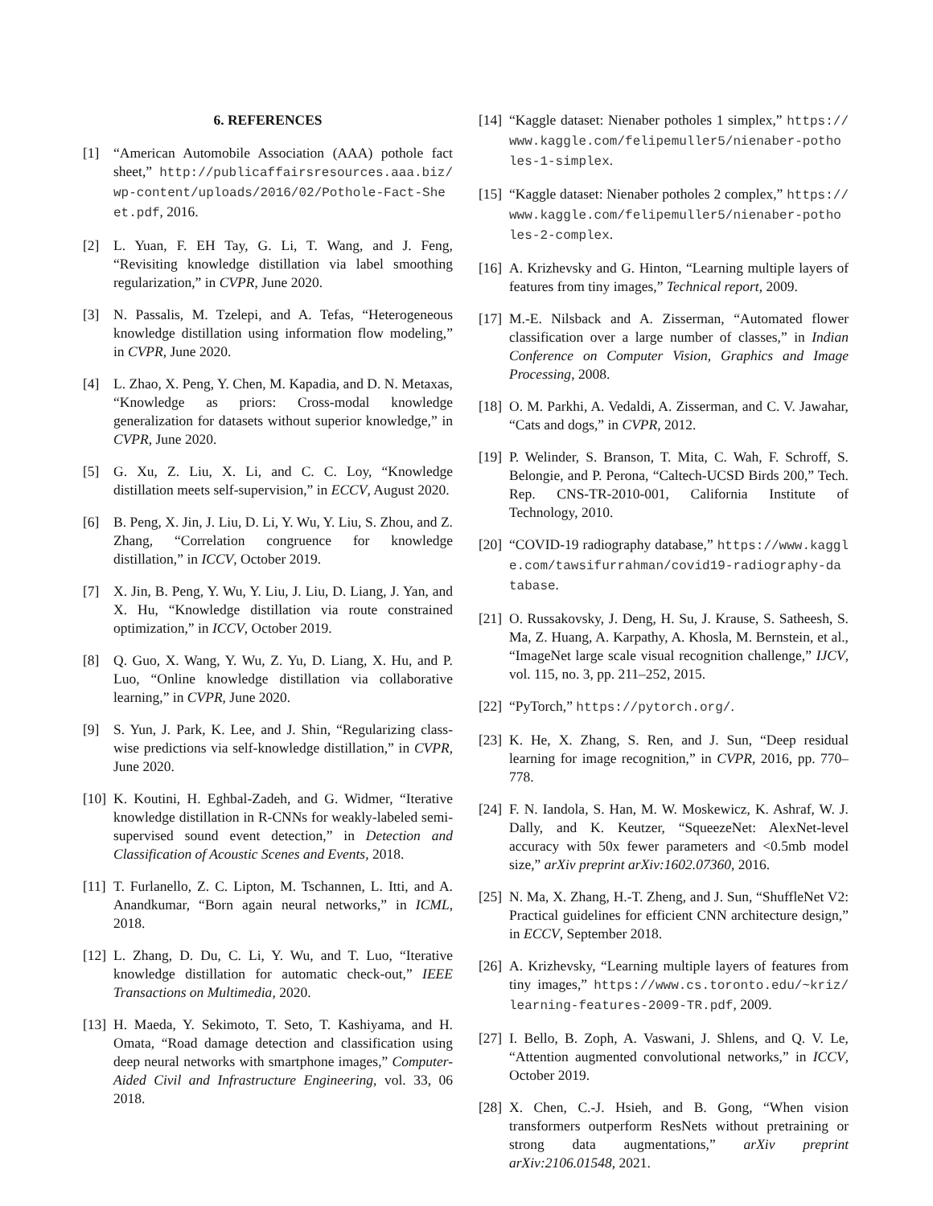6. REFERENCES
[1] “American Automobile Association (AAA) pothole fact sheet,” http://publicaffairsresources.aaa.biz/wp-content/uploads/2016/02/Pothole-Fact-Sheet.pdf, 2016.
[2] L. Yuan, F. EH Tay, G. Li, T. Wang, and J. Feng, “Revisiting knowledge distillation via label smoothing regularization,” in CVPR, June 2020.
[3] N. Passalis, M. Tzelepi, and A. Tefas, “Heterogeneous knowledge distillation using information flow modeling,” in CVPR, June 2020.
[4] L. Zhao, X. Peng, Y. Chen, M. Kapadia, and D. N. Metaxas, “Knowledge as priors: Cross-modal knowledge generalization for datasets without superior knowledge,” in CVPR, June 2020.
[5] G. Xu, Z. Liu, X. Li, and C. C. Loy, “Knowledge distillation meets self-supervision,” in ECCV, August 2020.
[6] B. Peng, X. Jin, J. Liu, D. Li, Y. Wu, Y. Liu, S. Zhou, and Z. Zhang, “Correlation congruence for knowledge distillation,” in ICCV, October 2019.
[7] X. Jin, B. Peng, Y. Wu, Y. Liu, J. Liu, D. Liang, J. Yan, and X. Hu, “Knowledge distillation via route constrained optimization,” in ICCV, October 2019.
[8] Q. Guo, X. Wang, Y. Wu, Z. Yu, D. Liang, X. Hu, and P. Luo, “Online knowledge distillation via collaborative learning,” in CVPR, June 2020.
[9] S. Yun, J. Park, K. Lee, and J. Shin, “Regularizing class-wise predictions via self-knowledge distillation,” in CVPR, June 2020.
[10] K. Koutini, H. Eghbal-Zadeh, and G. Widmer, “Iterative knowledge distillation in R-CNNs for weakly-labeled semi-supervised sound event detection,” in Detection and Classification of Acoustic Scenes and Events, 2018.
[11] T. Furlanello, Z. C. Lipton, M. Tschannen, L. Itti, and A. Anandkumar, “Born again neural networks,” in ICML, 2018.
[12] L. Zhang, D. Du, C. Li, Y. Wu, and T. Luo, “Iterative knowledge distillation for automatic check-out,” IEEE Transactions on Multimedia, 2020.
[13] H. Maeda, Y. Sekimoto, T. Seto, T. Kashiyama, and H. Omata, “Road damage detection and classification using deep neural networks with smartphone images,” Computer-Aided Civil and Infrastructure Engineering, vol. 33, 06 2018.
[14] “Kaggle dataset: Nienaber potholes 1 simplex,” https://www.kaggle.com/felipemuller5/nienaber-potholes-1-simplex.
[15] “Kaggle dataset: Nienaber potholes 2 complex,” https://www.kaggle.com/felipemuller5/nienaber-potholes-2-complex.
[16] A. Krizhevsky and G. Hinton, “Learning multiple layers of features from tiny images,” Technical report, 2009.
[17] M.-E. Nilsback and A. Zisserman, “Automated flower classification over a large number of classes,” in Indian Conference on Computer Vision, Graphics and Image Processing, 2008.
[18] O. M. Parkhi, A. Vedaldi, A. Zisserman, and C. V. Jawahar, “Cats and dogs,” in CVPR, 2012.
[19] P. Welinder, S. Branson, T. Mita, C. Wah, F. Schroff, S. Belongie, and P. Perona, “Caltech-UCSD Birds 200,” Tech. Rep. CNS-TR-2010-001, California Institute of Technology, 2010.
[20] “COVID-19 radiography database,” https://www.kaggle.com/tawsifurrahman/covid19-radiography-database.
[21] O. Russakovsky, J. Deng, H. Su, J. Krause, S. Satheesh, S. Ma, Z. Huang, A. Karpathy, A. Khosla, M. Bernstein, et al., “ImageNet large scale visual recognition challenge,” IJCV, vol. 115, no. 3, pp. 211–252, 2015.
[22] “PyTorch,” https://pytorch.org/.
[23] K. He, X. Zhang, S. Ren, and J. Sun, “Deep residual learning for image recognition,” in CVPR, 2016, pp. 770–778.
[24] F. N. Iandola, S. Han, M. W. Moskewicz, K. Ashraf, W. J. Dally, and K. Keutzer, “SqueezeNet: AlexNet-level accuracy with 50x fewer parameters and <0.5mb model size,” arXiv preprint arXiv:1602.07360, 2016.
[25] N. Ma, X. Zhang, H.-T. Zheng, and J. Sun, “ShuffleNet V2: Practical guidelines for efficient CNN architecture design,” in ECCV, September 2018.
[26] A. Krizhevsky, “Learning multiple layers of features from tiny images,” https://www.cs.toronto.edu/~kriz/learning-features-2009-TR.pdf, 2009.
[27] I. Bello, B. Zoph, A. Vaswani, J. Shlens, and Q. V. Le, “Attention augmented convolutional networks,” in ICCV, October 2019.
[28] X. Chen, C.-J. Hsieh, and B. Gong, “When vision transformers outperform ResNets without pretraining or strong data augmentations,” arXiv preprint arXiv:2106.01548, 2021.